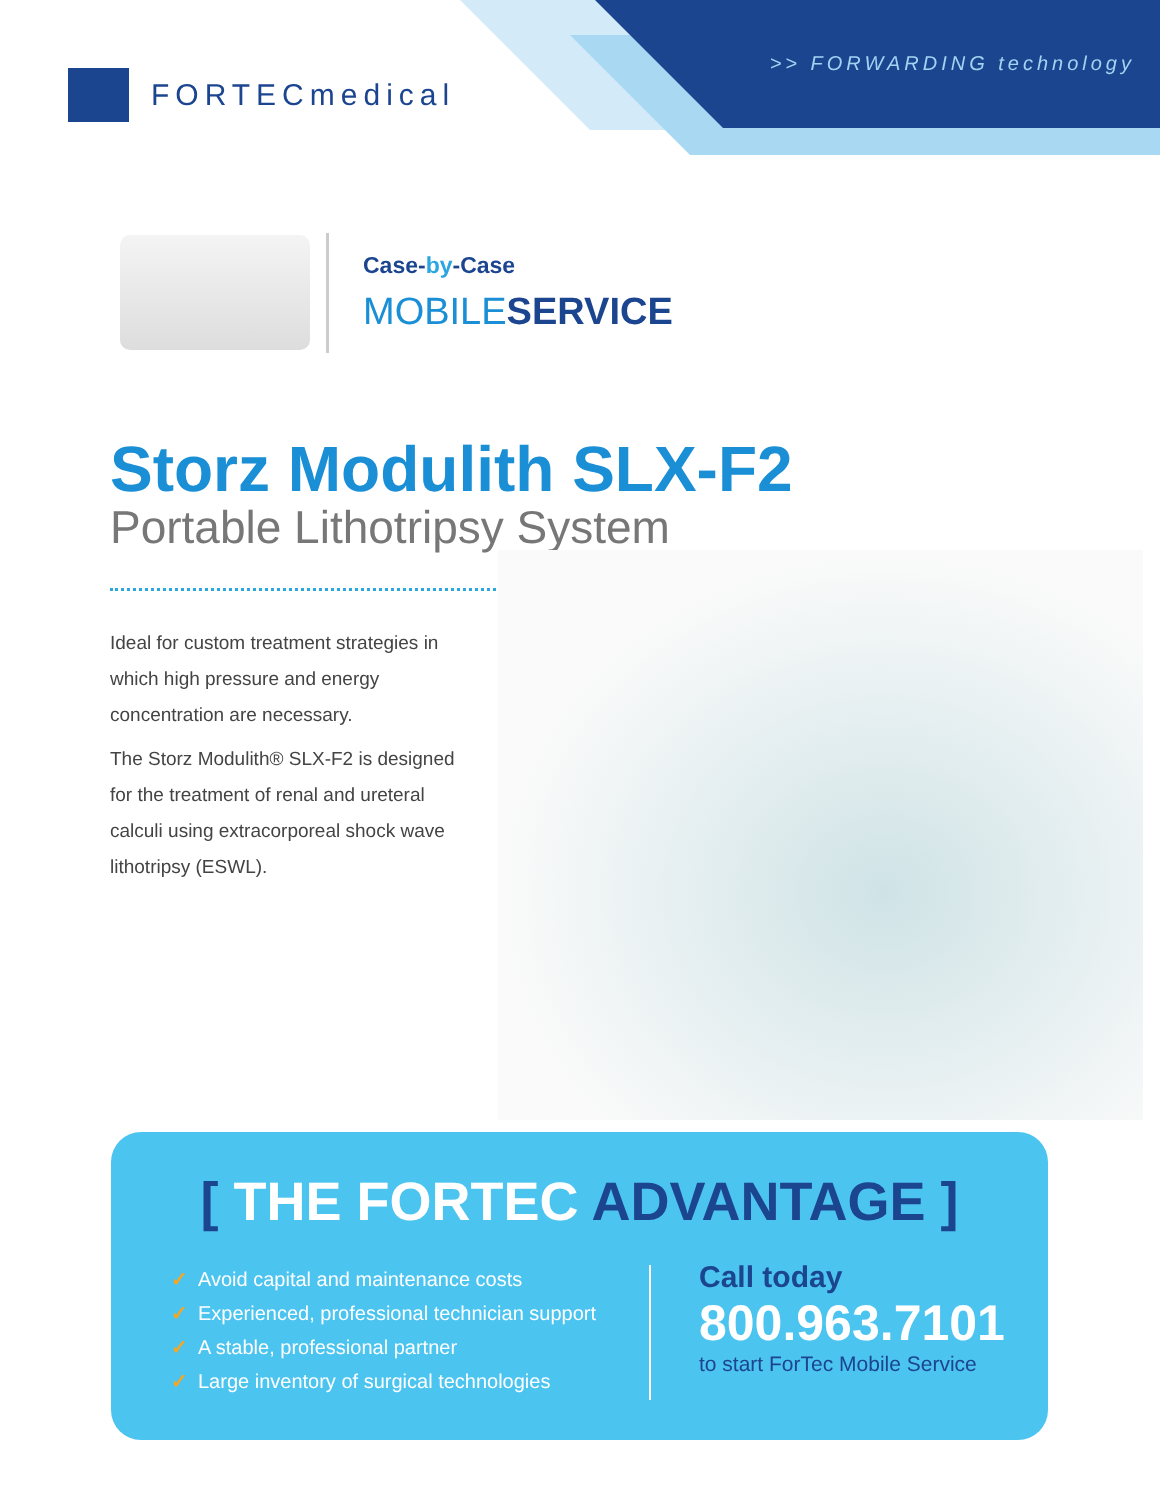>> FORWARDING technology
FORTECmedical
Case-by-Case
MOBILESERVICE
Storz Modulith SLX-F2
Portable Lithotripsy System
Ideal for custom treatment strategies in which high pressure and energy concentration are necessary.
The Storz Modulith® SLX-F2 is designed for the treatment of renal and ureteral calculi using extracorporeal shock wave lithotripsy (ESWL).
[ THE FORTEC ADVANTAGE ]
✓ Avoid capital and maintenance costs
✓ Experienced, professional technician support
✓ A stable, professional partner
✓ Large inventory of surgical technologies
Call today
800.963.7101
to start ForTec Mobile Service